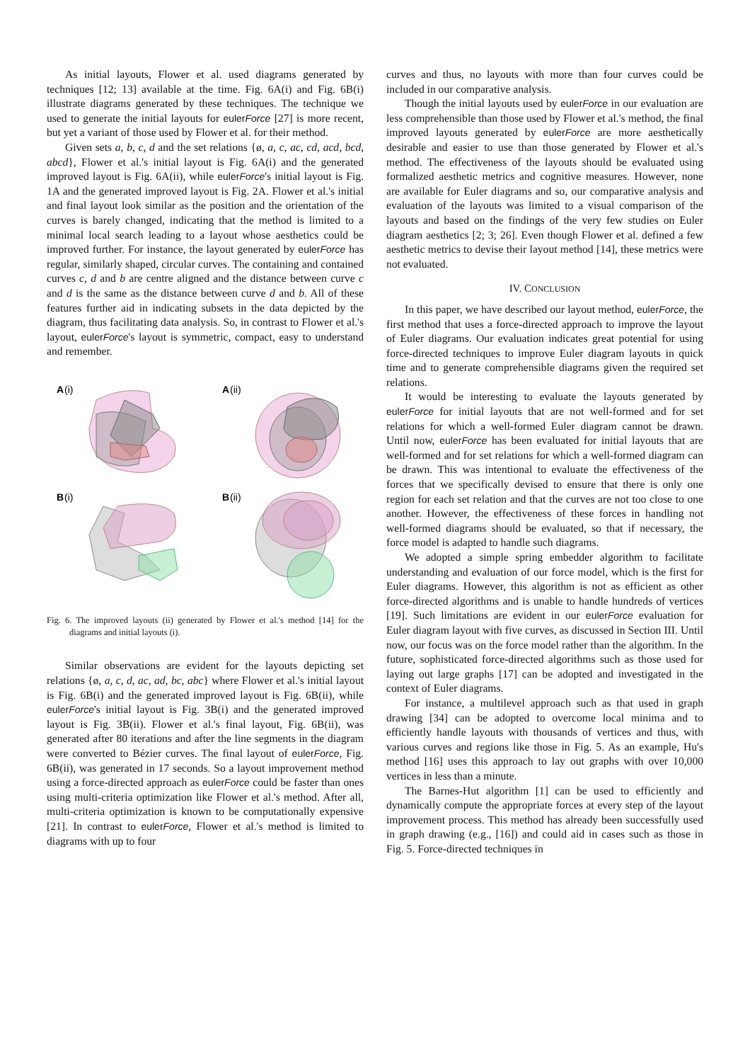As initial layouts, Flower et al. used diagrams generated by techniques [12; 13] available at the time. Fig. 6A(i) and Fig. 6B(i) illustrate diagrams generated by these techniques. The technique we used to generate the initial layouts for eulerForce [27] is more recent, but yet a variant of those used by Flower et al. for their method.
Given sets a, b, c, d and the set relations {ø, a, c, ac, cd, acd, bcd, abcd}, Flower et al.'s initial layout is Fig. 6A(i) and the generated improved layout is Fig. 6A(ii), while eulerForce's initial layout is Fig. 1A and the generated improved layout is Fig. 2A. Flower et al.'s initial and final layout look similar as the position and the orientation of the curves is barely changed, indicating that the method is limited to a minimal local search leading to a layout whose aesthetics could be improved further. For instance, the layout generated by eulerForce has regular, similarly shaped, circular curves. The containing and contained curves c, d and b are centre aligned and the distance between curve c and d is the same as the distance between curve d and b. All of these features further aid in indicating subsets in the data depicted by the diagram, thus facilitating data analysis. So, in contrast to Flower et al.'s layout, eulerForce's layout is symmetric, compact, easy to understand and remember.
A
(i)
A
(ii)
B
(i)
B
(ii)
Fig. 6. The improved layouts (ii) generated by Flower et al.'s method [14] for the diagrams and initial layouts (i).
Similar observations are evident for the layouts depicting set relations {ø, a, c, d, ac, ad, bc, abc} where Flower et al.'s initial layout is Fig. 6B(i) and the generated improved layout is Fig. 6B(ii), while eulerForce's initial layout is Fig. 3B(i) and the generated improved layout is Fig. 3B(ii). Flower et al.'s final layout, Fig. 6B(ii), was generated after 80 iterations and after the line segments in the diagram were converted to Bézier curves. The final layout of eulerForce, Fig. 6B(ii), was generated in 17 seconds. So a layout improvement method using a force-directed approach as eulerForce could be faster than ones using multi-criteria optimization like Flower et al.'s method. After all, multi-criteria optimization is known to be computationally expensive [21]. In contrast to eulerForce, Flower et al.'s method is limited to diagrams with up to four
curves and thus, no layouts with more than four curves could be included in our comparative analysis.
Though the initial layouts used by eulerForce in our evaluation are less comprehensible than those used by Flower et al.'s method, the final improved layouts generated by eulerForce are more aesthetically desirable and easier to use than those generated by Flower et al.'s method. The effectiveness of the layouts should be evaluated using formalized aesthetic metrics and cognitive measures. However, none are available for Euler diagrams and so, our comparative analysis and evaluation of the layouts was limited to a visual comparison of the layouts and based on the findings of the very few studies on Euler diagram aesthetics [2; 3; 26]. Even though Flower et al. defined a few aesthetic metrics to devise their layout method [14], these metrics were not evaluated.
IV. CONCLUSION
In this paper, we have described our layout method, eulerForce, the first method that uses a force-directed approach to improve the layout of Euler diagrams. Our evaluation indicates great potential for using force-directed techniques to improve Euler diagram layouts in quick time and to generate comprehensible diagrams given the required set relations.
It would be interesting to evaluate the layouts generated by eulerForce for initial layouts that are not well-formed and for set relations for which a well-formed Euler diagram cannot be drawn. Until now, eulerForce has been evaluated for initial layouts that are well-formed and for set relations for which a well-formed diagram can be drawn. This was intentional to evaluate the effectiveness of the forces that we specifically devised to ensure that there is only one region for each set relation and that the curves are not too close to one another. However, the effectiveness of these forces in handling not well-formed diagrams should be evaluated, so that if necessary, the force model is adapted to handle such diagrams.
We adopted a simple spring embedder algorithm to facilitate understanding and evaluation of our force model, which is the first for Euler diagrams. However, this algorithm is not as efficient as other force-directed algorithms and is unable to handle hundreds of vertices [19]. Such limitations are evident in our eulerForce evaluation for Euler diagram layout with five curves, as discussed in Section III. Until now, our focus was on the force model rather than the algorithm. In the future, sophisticated force-directed algorithms such as those used for laying out large graphs [17] can be adopted and investigated in the context of Euler diagrams.
For instance, a multilevel approach such as that used in graph drawing [34] can be adopted to overcome local minima and to efficiently handle layouts with thousands of vertices and thus, with various curves and regions like those in Fig. 5. As an example, Hu's method [16] uses this approach to lay out graphs with over 10,000 vertices in less than a minute.
The Barnes-Hut algorithm [1] can be used to efficiently and dynamically compute the appropriate forces at every step of the layout improvement process. This method has already been successfully used in graph drawing (e.g., [16]) and could aid in cases such as those in Fig. 5. Force-directed techniques in